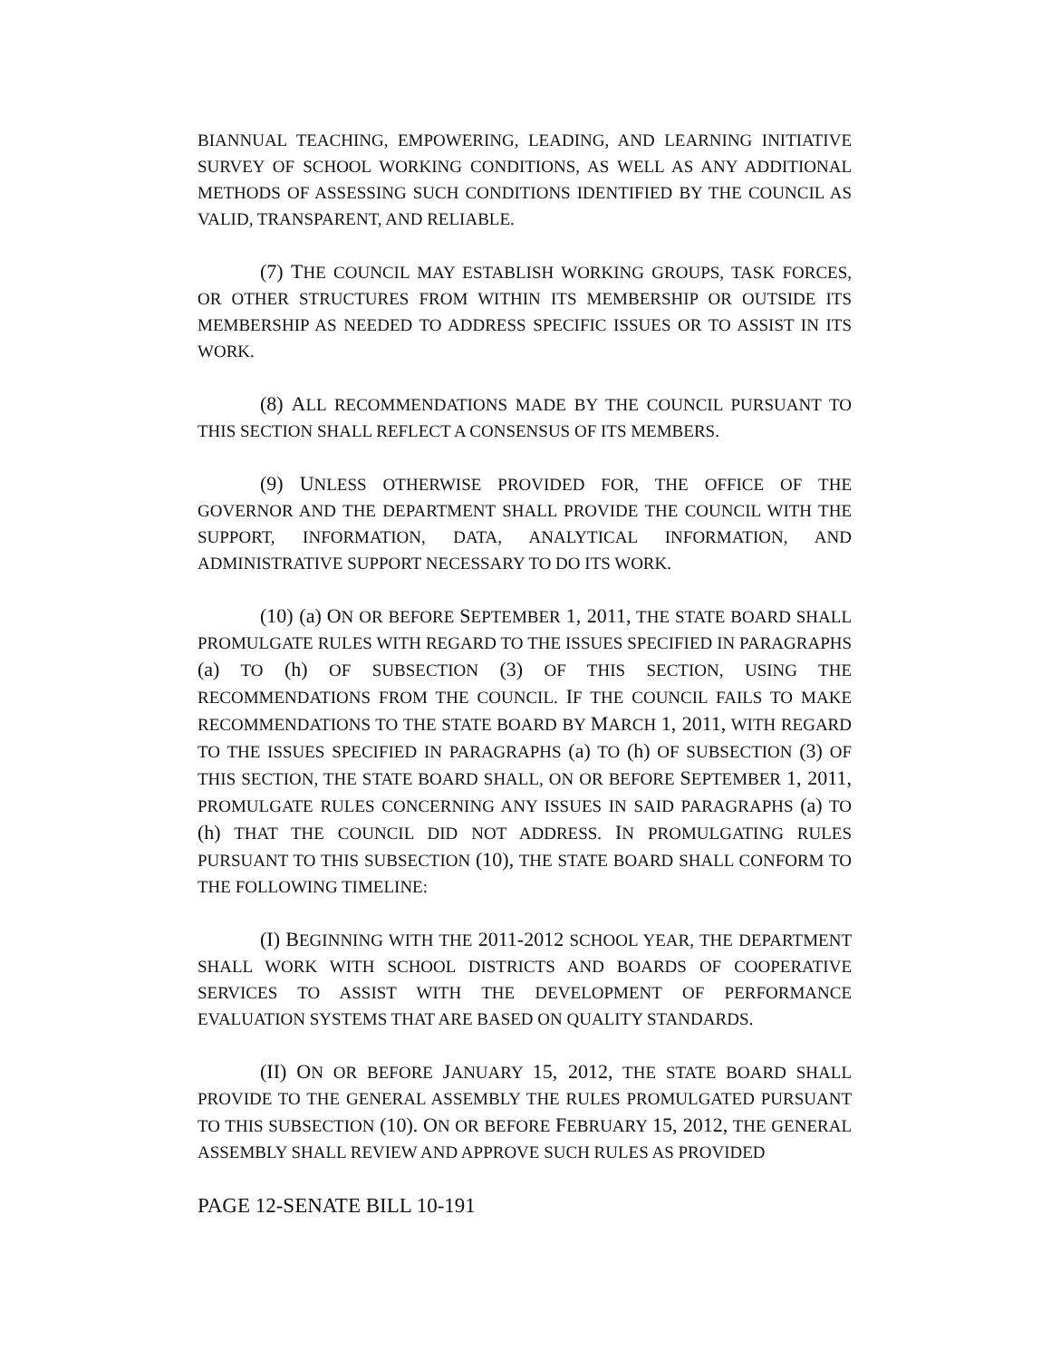BIANNUAL TEACHING, EMPOWERING, LEADING, AND LEARNING INITIATIVE SURVEY OF SCHOOL WORKING CONDITIONS, AS WELL AS ANY ADDITIONAL METHODS OF ASSESSING SUCH CONDITIONS IDENTIFIED BY THE COUNCIL AS VALID, TRANSPARENT, AND RELIABLE.
(7) THE COUNCIL MAY ESTABLISH WORKING GROUPS, TASK FORCES, OR OTHER STRUCTURES FROM WITHIN ITS MEMBERSHIP OR OUTSIDE ITS MEMBERSHIP AS NEEDED TO ADDRESS SPECIFIC ISSUES OR TO ASSIST IN ITS WORK.
(8) ALL RECOMMENDATIONS MADE BY THE COUNCIL PURSUANT TO THIS SECTION SHALL REFLECT A CONSENSUS OF ITS MEMBERS.
(9) UNLESS OTHERWISE PROVIDED FOR, THE OFFICE OF THE GOVERNOR AND THE DEPARTMENT SHALL PROVIDE THE COUNCIL WITH THE SUPPORT, INFORMATION, DATA, ANALYTICAL INFORMATION, AND ADMINISTRATIVE SUPPORT NECESSARY TO DO ITS WORK.
(10) (a) ON OR BEFORE SEPTEMBER 1, 2011, THE STATE BOARD SHALL PROMULGATE RULES WITH REGARD TO THE ISSUES SPECIFIED IN PARAGRAPHS (a) TO (h) OF SUBSECTION (3) OF THIS SECTION, USING THE RECOMMENDATIONS FROM THE COUNCIL. IF THE COUNCIL FAILS TO MAKE RECOMMENDATIONS TO THE STATE BOARD BY MARCH 1, 2011, WITH REGARD TO THE ISSUES SPECIFIED IN PARAGRAPHS (a) TO (h) OF SUBSECTION (3) OF THIS SECTION, THE STATE BOARD SHALL, ON OR BEFORE SEPTEMBER 1, 2011, PROMULGATE RULES CONCERNING ANY ISSUES IN SAID PARAGRAPHS (a) TO (h) THAT THE COUNCIL DID NOT ADDRESS. IN PROMULGATING RULES PURSUANT TO THIS SUBSECTION (10), THE STATE BOARD SHALL CONFORM TO THE FOLLOWING TIMELINE:
(I) BEGINNING WITH THE 2011-2012 SCHOOL YEAR, THE DEPARTMENT SHALL WORK WITH SCHOOL DISTRICTS AND BOARDS OF COOPERATIVE SERVICES TO ASSIST WITH THE DEVELOPMENT OF PERFORMANCE EVALUATION SYSTEMS THAT ARE BASED ON QUALITY STANDARDS.
(II) ON OR BEFORE JANUARY 15, 2012, THE STATE BOARD SHALL PROVIDE TO THE GENERAL ASSEMBLY THE RULES PROMULGATED PURSUANT TO THIS SUBSECTION (10). ON OR BEFORE FEBRUARY 15, 2012, THE GENERAL ASSEMBLY SHALL REVIEW AND APPROVE SUCH RULES AS PROVIDED
PAGE 12-SENATE BILL 10-191